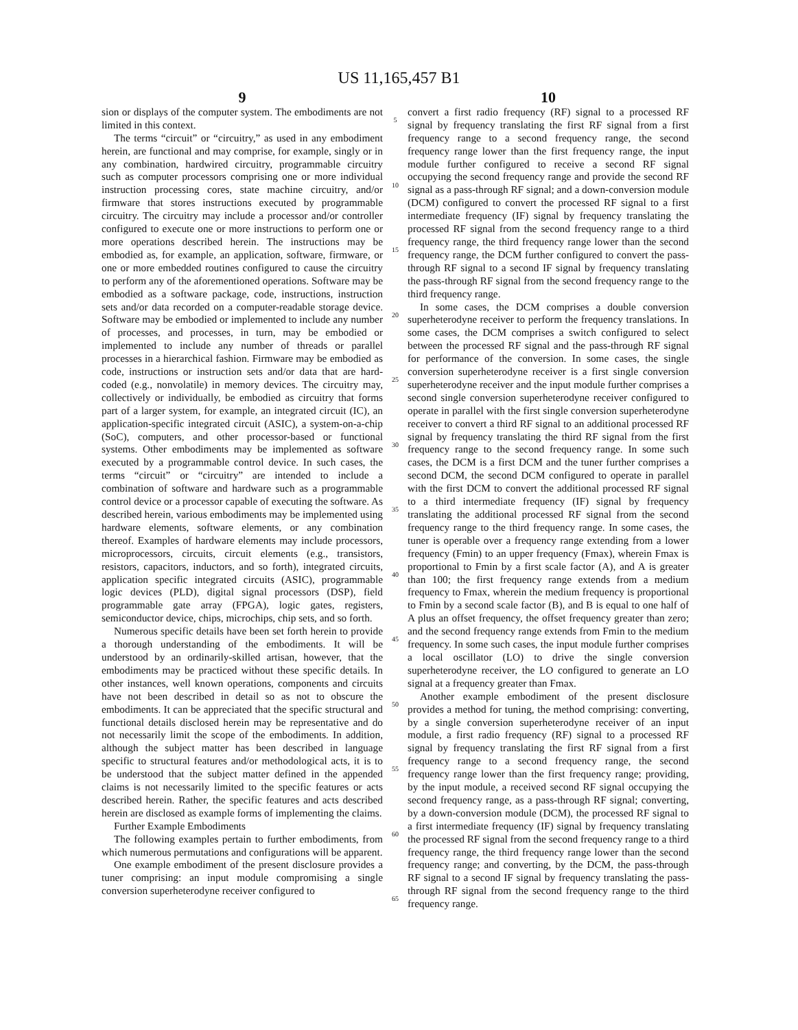US 11,165,457 B1
9
sion or displays of the computer system. The embodiments are not limited in this context.
The terms “circuit” or “circuitry,” as used in any embodiment herein, are functional and may comprise, for example, singly or in any combination, hardwired circuitry, programmable circuitry such as computer processors comprising one or more individual instruction processing cores, state machine circuitry, and/or firmware that stores instructions executed by programmable circuitry. The circuitry may include a processor and/or controller configured to execute one or more instructions to perform one or more operations described herein. The instructions may be embodied as, for example, an application, software, firmware, or one or more embedded routines configured to cause the circuitry to perform any of the aforementioned operations. Software may be embodied as a software package, code, instructions, instruction sets and/or data recorded on a computer-readable storage device. Software may be embodied or implemented to include any number of processes, and processes, in turn, may be embodied or implemented to include any number of threads or parallel processes in a hierarchical fashion. Firmware may be embodied as code, instructions or instruction sets and/or data that are hard-coded (e.g., nonvolatile) in memory devices. The circuitry may, collectively or individually, be embodied as circuitry that forms part of a larger system, for example, an integrated circuit (IC), an application-specific integrated circuit (ASIC), a system-on-a-chip (SoC), computers, and other processor-based or functional systems. Other embodiments may be implemented as software executed by a programmable control device. In such cases, the terms “circuit” or “circuitry” are intended to include a combination of software and hardware such as a programmable control device or a processor capable of executing the software. As described herein, various embodiments may be implemented using hardware elements, software elements, or any combination thereof. Examples of hardware elements may include processors, microprocessors, circuits, circuit elements (e.g., transistors, resistors, capacitors, inductors, and so forth), integrated circuits, application specific integrated circuits (ASIC), programmable logic devices (PLD), digital signal processors (DSP), field programmable gate array (FPGA), logic gates, registers, semiconductor device, chips, microchips, chip sets, and so forth.
Numerous specific details have been set forth herein to provide a thorough understanding of the embodiments. It will be understood by an ordinarily-skilled artisan, however, that the embodiments may be practiced without these specific details. In other instances, well known operations, components and circuits have not been described in detail so as not to obscure the embodiments. It can be appreciated that the specific structural and functional details disclosed herein may be representative and do not necessarily limit the scope of the embodiments. In addition, although the subject matter has been described in language specific to structural features and/or methodological acts, it is to be understood that the subject matter defined in the appended claims is not necessarily limited to the specific features or acts described herein. Rather, the specific features and acts described herein are disclosed as example forms of implementing the claims.
Further Example Embodiments
The following examples pertain to further embodiments, from which numerous permutations and configurations will be apparent.
One example embodiment of the present disclosure provides a tuner comprising: an input module compromising a single conversion superheterodyne receiver configured to
5
10
15
20
25
30
35
40
45
50
55
60
65
10
convert a first radio frequency (RF) signal to a processed RF signal by frequency translating the first RF signal from a first frequency range to a second frequency range, the second frequency range lower than the first frequency range, the input module further configured to receive a second RF signal occupying the second frequency range and provide the second RF signal as a pass-through RF signal; and a down-conversion module (DCM) configured to convert the processed RF signal to a first intermediate frequency (IF) signal by frequency translating the processed RF signal from the second frequency range to a third frequency range, the third frequency range lower than the second frequency range, the DCM further configured to convert the pass-through RF signal to a second IF signal by frequency translating the pass-through RF signal from the second frequency range to the third frequency range.
In some cases, the DCM comprises a double conversion superheterodyne receiver to perform the frequency translations. In some cases, the DCM comprises a switch configured to select between the processed RF signal and the pass-through RF signal for performance of the conversion. In some cases, the single conversion superheterodyne receiver is a first single conversion superheterodyne receiver and the input module further comprises a second single conversion superheterodyne receiver configured to operate in parallel with the first single conversion superheterodyne receiver to convert a third RF signal to an additional processed RF signal by frequency translating the third RF signal from the first frequency range to the second frequency range. In some such cases, the DCM is a first DCM and the tuner further comprises a second DCM, the second DCM configured to operate in parallel with the first DCM to convert the additional processed RF signal to a third intermediate frequency (IF) signal by frequency translating the additional processed RF signal from the second frequency range to the third frequency range. In some cases, the tuner is operable over a frequency range extending from a lower frequency (Fmin) to an upper frequency (Fmax), wherein Fmax is proportional to Fmin by a first scale factor (A), and A is greater than 100; the first frequency range extends from a medium frequency to Fmax, wherein the medium frequency is proportional to Fmin by a second scale factor (B), and B is equal to one half of A plus an offset frequency, the offset frequency greater than zero; and the second frequency range extends from Fmin to the medium frequency. In some such cases, the input module further comprises a local oscillator (LO) to drive the single conversion superheterodyne receiver, the LO configured to generate an LO signal at a frequency greater than Fmax.
Another example embodiment of the present disclosure provides a method for tuning, the method comprising: converting, by a single conversion superheterodyne receiver of an input module, a first radio frequency (RF) signal to a processed RF signal by frequency translating the first RF signal from a first frequency range to a second frequency range, the second frequency range lower than the first frequency range; providing, by the input module, a received second RF signal occupying the second frequency range, as a pass-through RF signal; converting, by a down-conversion module (DCM), the processed RF signal to a first intermediate frequency (IF) signal by frequency translating the processed RF signal from the second frequency range to a third frequency range, the third frequency range lower than the second frequency range; and converting, by the DCM, the pass-through RF signal to a second IF signal by frequency translating the pass-through RF signal from the second frequency range to the third frequency range.